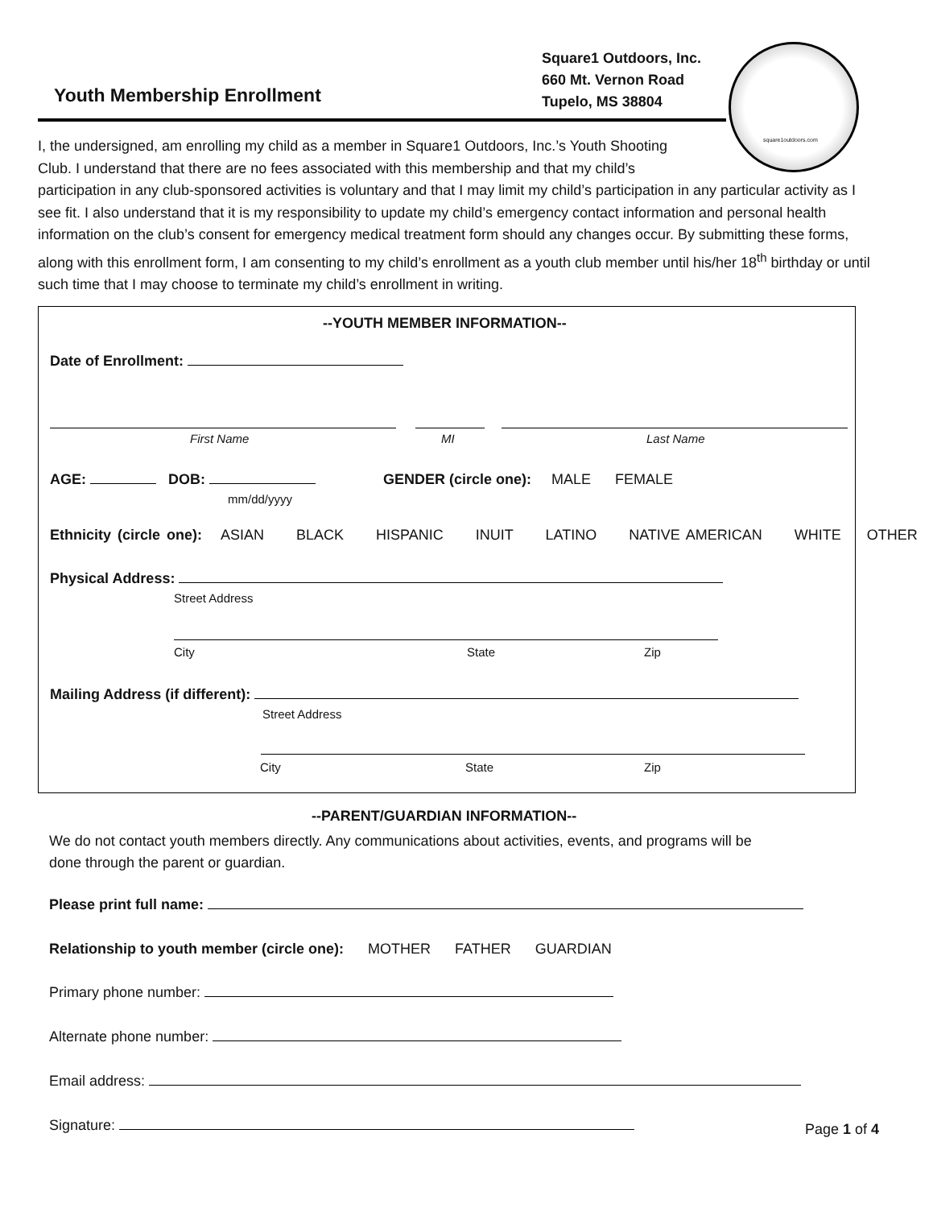Youth Membership Enrollment
Square1 Outdoors, Inc.
660 Mt. Vernon Road
Tupelo, MS 38804
square1outdoors.com
I, the undersigned, am enrolling my child as a member in Square1 Outdoors, Inc.’s Youth Shooting
Club. I understand that there are no fees associated with this membership and that my child’s
participation in any club-sponsored activities is voluntary and that I may limit my child’s participation in any particular activity as I see fit. I also understand that it is my responsibility to update my child’s emergency contact information and personal health information on the club’s consent for emergency medical treatment form should any changes occur. By submitting these forms, along with this enrollment form, I am consenting to my child’s enrollment as a youth club member until his/her 18<sup>th</sup> birthday or until such time that I may choose to terminate my child’s enrollment in writing.
--YOUTH MEMBER INFORMATION--
Date of Enrollment:
First Name MI Last Name
AGE: DOB:
mm/dd/yyyy
GENDER (circle one): MALE FEMALE
Ethnicity (circle one): ASIAN BLACK HISPANIC INUIT LATINO NATIVE AMERICAN WHITE OTHER
Physical Address:
Street Address
City State Zip
Mailing Address (if different):
Street Address
City State Zip
--PARENT/GUARDIAN INFORMATION--
We do not contact youth members directly. Any communications about activities, events, and programs will be
done through the parent or guardian.
Please print full name:
Relationship to youth member (circle one): MOTHER FATHER GUARDIAN
Primary phone number:
Alternate phone number:
Email address:
Signature: Page 1 of 4